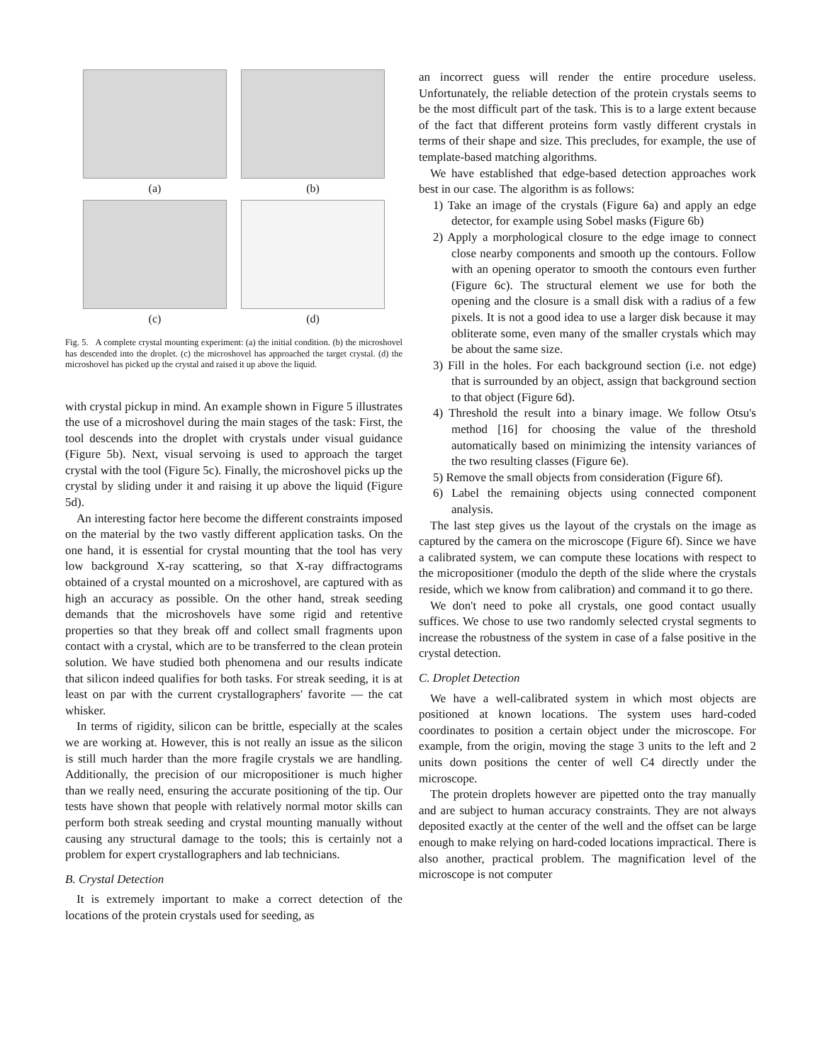(a)
(b)
(c)
(d)
Fig. 5. A complete crystal mounting experiment: (a) the initial condition. (b) the microshovel has descended into the droplet. (c) the microshovel has approached the target crystal. (d) the microshovel has picked up the crystal and raised it up above the liquid.
with crystal pickup in mind. An example shown in Figure 5 illustrates the use of a microshovel during the main stages of the task: First, the tool descends into the droplet with crystals under visual guidance (Figure 5b). Next, visual servoing is used to approach the target crystal with the tool (Figure 5c). Finally, the microshovel picks up the crystal by sliding under it and raising it up above the liquid (Figure 5d).
An interesting factor here become the different constraints imposed on the material by the two vastly different application tasks. On the one hand, it is essential for crystal mounting that the tool has very low background X-ray scattering, so that X-ray diffractograms obtained of a crystal mounted on a microshovel, are captured with as high an accuracy as possible. On the other hand, streak seeding demands that the microshovels have some rigid and retentive properties so that they break off and collect small fragments upon contact with a crystal, which are to be transferred to the clean protein solution. We have studied both phenomena and our results indicate that silicon indeed qualifies for both tasks. For streak seeding, it is at least on par with the current crystallographers' favorite — the cat whisker.
In terms of rigidity, silicon can be brittle, especially at the scales we are working at. However, this is not really an issue as the silicon is still much harder than the more fragile crystals we are handling. Additionally, the precision of our micropositioner is much higher than we really need, ensuring the accurate positioning of the tip. Our tests have shown that people with relatively normal motor skills can perform both streak seeding and crystal mounting manually without causing any structural damage to the tools; this is certainly not a problem for expert crystallographers and lab technicians.
B. Crystal Detection
It is extremely important to make a correct detection of the locations of the protein crystals used for seeding, as
an incorrect guess will render the entire procedure useless. Unfortunately, the reliable detection of the protein crystals seems to be the most difficult part of the task. This is to a large extent because of the fact that different proteins form vastly different crystals in terms of their shape and size. This precludes, for example, the use of template-based matching algorithms.
We have established that edge-based detection approaches work best in our case. The algorithm is as follows:
1) Take an image of the crystals (Figure 6a) and apply an edge detector, for example using Sobel masks (Figure 6b)
2) Apply a morphological closure to the edge image to connect close nearby components and smooth up the contours. Follow with an opening operator to smooth the contours even further (Figure 6c). The structural element we use for both the opening and the closure is a small disk with a radius of a few pixels. It is not a good idea to use a larger disk because it may obliterate some, even many of the smaller crystals which may be about the same size.
3) Fill in the holes. For each background section (i.e. not edge) that is surrounded by an object, assign that background section to that object (Figure 6d).
4) Threshold the result into a binary image. We follow Otsu's method [16] for choosing the value of the threshold automatically based on minimizing the intensity variances of the two resulting classes (Figure 6e).
5) Remove the small objects from consideration (Figure 6f).
6) Label the remaining objects using connected component analysis.
The last step gives us the layout of the crystals on the image as captured by the camera on the microscope (Figure 6f). Since we have a calibrated system, we can compute these locations with respect to the micropositioner (modulo the depth of the slide where the crystals reside, which we know from calibration) and command it to go there.
We don't need to poke all crystals, one good contact usually suffices. We chose to use two randomly selected crystal segments to increase the robustness of the system in case of a false positive in the crystal detection.
C. Droplet Detection
We have a well-calibrated system in which most objects are positioned at known locations. The system uses hard-coded coordinates to position a certain object under the microscope. For example, from the origin, moving the stage 3 units to the left and 2 units down positions the center of well C4 directly under the microscope.
The protein droplets however are pipetted onto the tray manually and are subject to human accuracy constraints. They are not always deposited exactly at the center of the well and the offset can be large enough to make relying on hard-coded locations impractical. There is also another, practical problem. The magnification level of the microscope is not computer